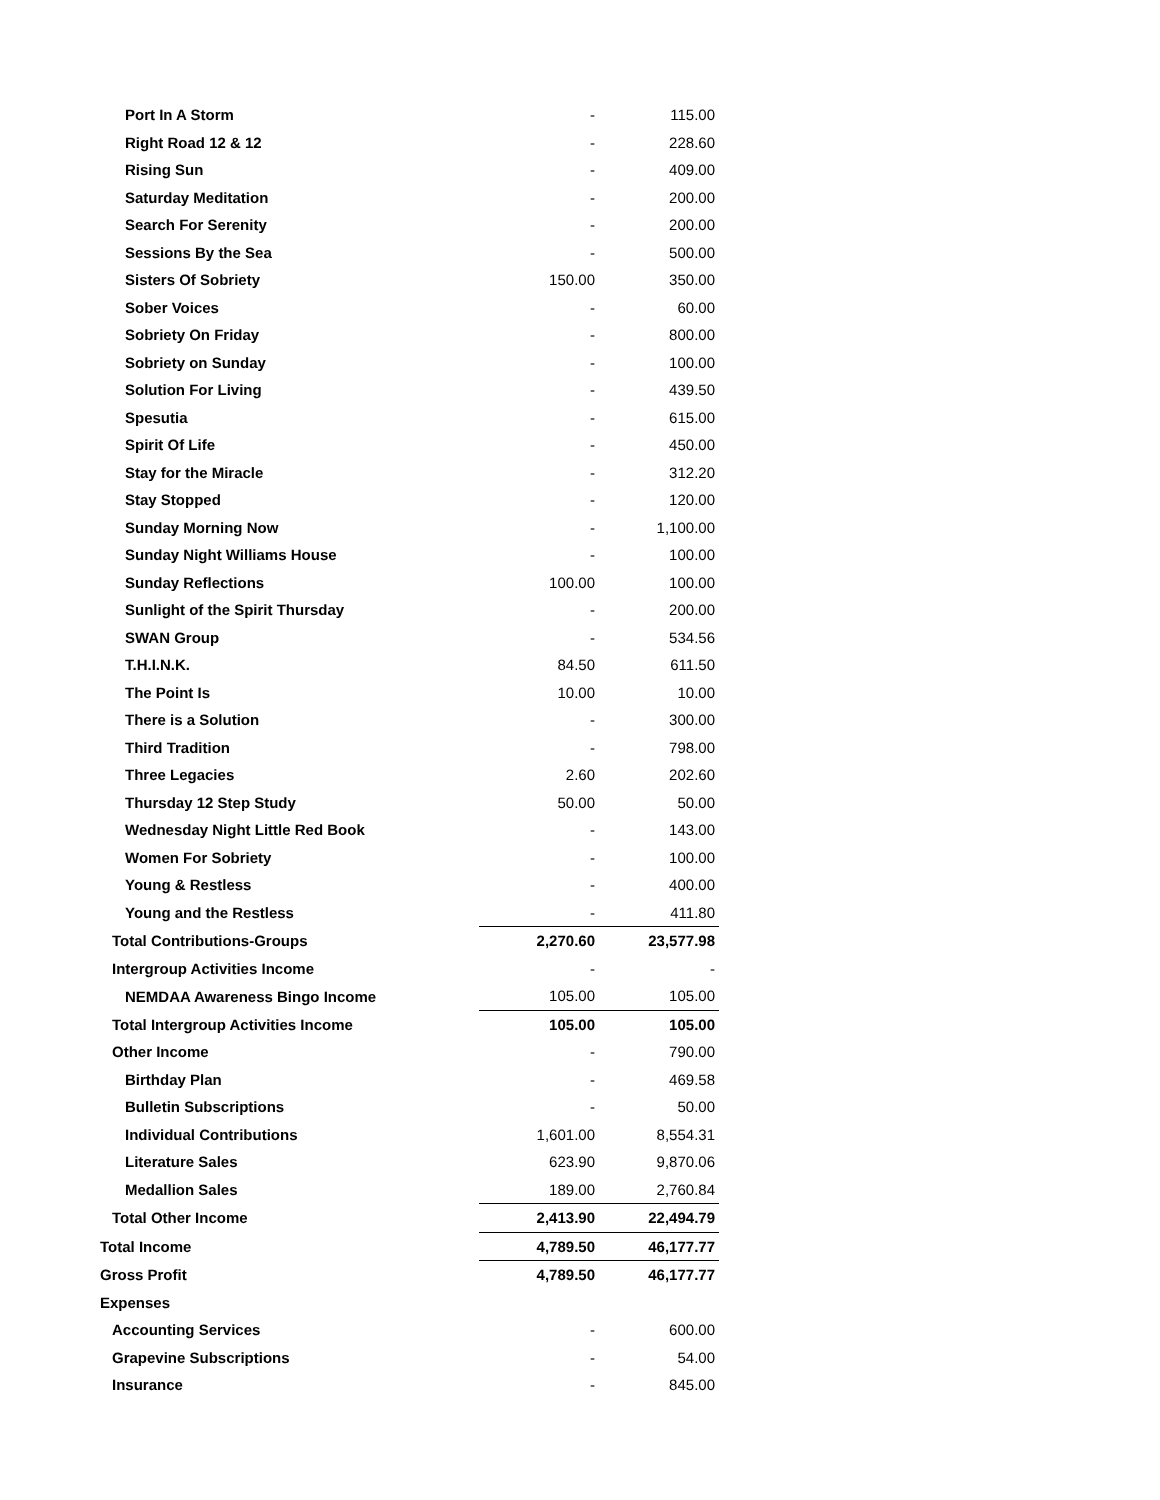| Port In A Storm | - | 115.00 |
| Right Road 12 & 12 | - | 228.60 |
| Rising Sun | - | 409.00 |
| Saturday Meditation | - | 200.00 |
| Search For Serenity | - | 200.00 |
| Sessions By the Sea | - | 500.00 |
| Sisters Of Sobriety | 150.00 | 350.00 |
| Sober Voices | - | 60.00 |
| Sobriety On Friday | - | 800.00 |
| Sobriety on Sunday | - | 100.00 |
| Solution For Living | - | 439.50 |
| Spesutia | - | 615.00 |
| Spirit Of Life | - | 450.00 |
| Stay for the Miracle | - | 312.20 |
| Stay Stopped | - | 120.00 |
| Sunday Morning Now | - | 1,100.00 |
| Sunday Night Williams House | - | 100.00 |
| Sunday Reflections | 100.00 | 100.00 |
| Sunlight of the Spirit Thursday | - | 200.00 |
| SWAN Group | - | 534.56 |
| T.H.I.N.K. | 84.50 | 611.50 |
| The Point Is | 10.00 | 10.00 |
| There is a Solution | - | 300.00 |
| Third Tradition | - | 798.00 |
| Three Legacies | 2.60 | 202.60 |
| Thursday 12 Step Study | 50.00 | 50.00 |
| Wednesday Night Little Red Book | - | 143.00 |
| Women For Sobriety | - | 100.00 |
| Young & Restless | - | 400.00 |
| Young and the Restless | - | 411.80 |
| Total Contributions-Groups | 2,270.60 | 23,577.98 |
| Intergroup Activities Income | - | - |
| NEMDAA Awareness Bingo Income | 105.00 | 105.00 |
| Total Intergroup Activities Income | 105.00 | 105.00 |
| Other Income | - | 790.00 |
| Birthday Plan | - | 469.58 |
| Bulletin Subscriptions | - | 50.00 |
| Individual Contributions | 1,601.00 | 8,554.31 |
| Literature Sales | 623.90 | 9,870.06 |
| Medallion Sales | 189.00 | 2,760.84 |
| Total Other Income | 2,413.90 | 22,494.79 |
| Total Income | 4,789.50 | 46,177.77 |
| Gross Profit | 4,789.50 | 46,177.77 |
| Expenses | | |
| Accounting Services | - | 600.00 |
| Grapevine Subscriptions | - | 54.00 |
| Insurance | - | 845.00 |